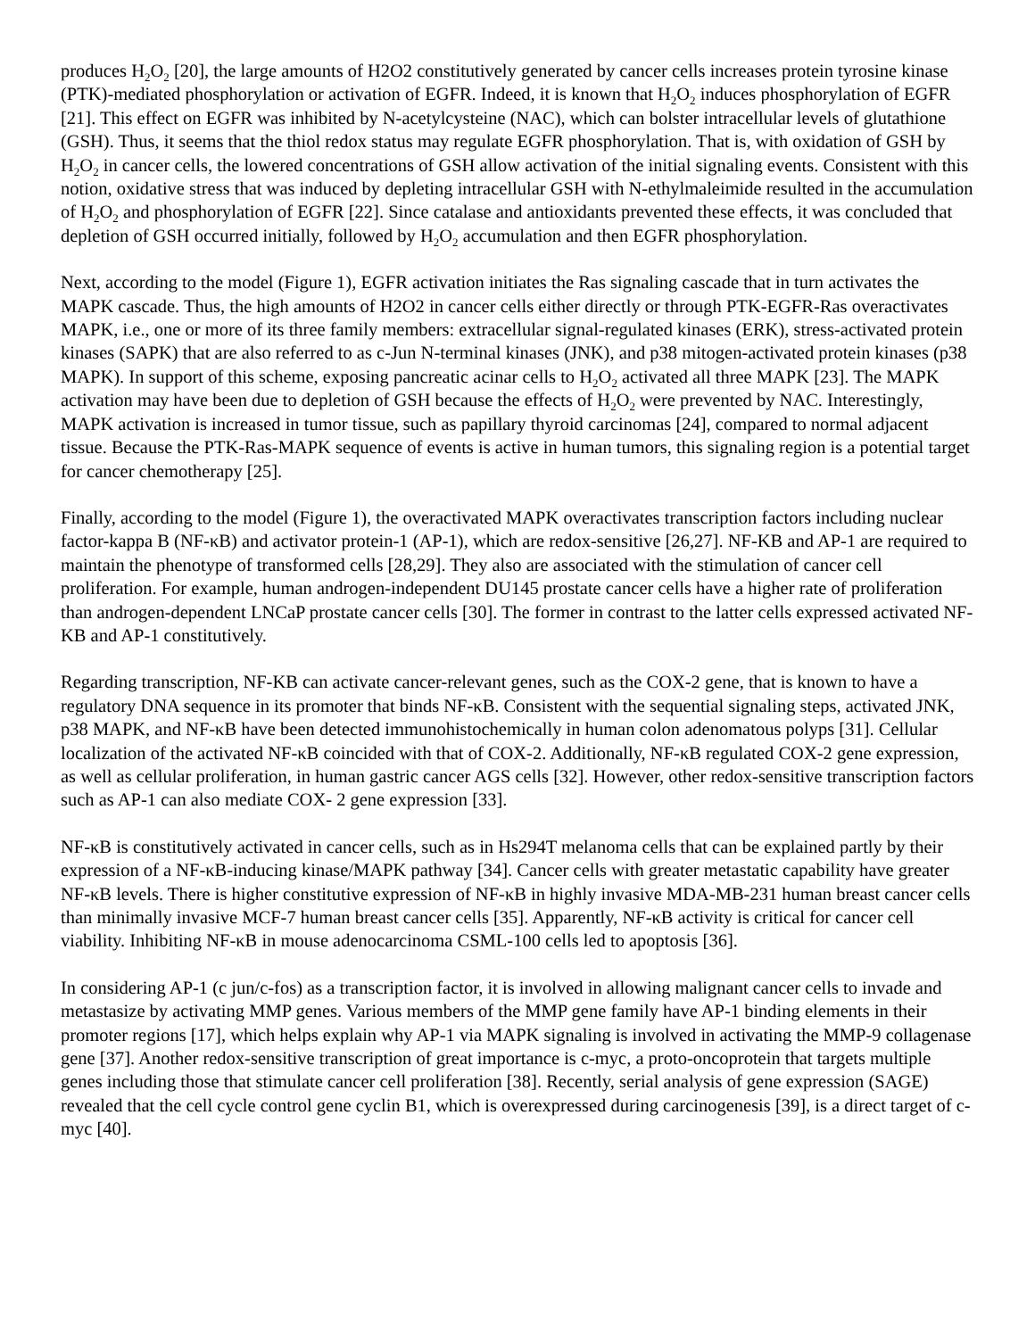produces H<sub>2</sub>O<sub>2</sub> [20], the large amounts of H2O2 constitutively generated by cancer cells increases protein tyrosine kinase (PTK)-mediated phosphorylation or activation of EGFR. Indeed, it is known that H<sub>2</sub>O<sub>2</sub> induces phosphorylation of EGFR [21]. This effect on EGFR was inhibited by N-acetylcysteine (NAC), which can bolster intracellular levels of glutathione (GSH). Thus, it seems that the thiol redox status may regulate EGFR phosphorylation. That is, with oxidation of GSH by H<sub>2</sub>O<sub>2</sub> in cancer cells, the lowered concentrations of GSH allow activation of the initial signaling events. Consistent with this notion, oxidative stress that was induced by depleting intracellular GSH with N-ethylmaleimide resulted in the accumulation of H<sub>2</sub>O<sub>2</sub> and phosphorylation of EGFR [22]. Since catalase and antioxidants prevented these effects, it was concluded that depletion of GSH occurred initially, followed by H<sub>2</sub>O<sub>2</sub> accumulation and then EGFR phosphorylation.
Next, according to the model (Figure 1), EGFR activation initiates the Ras signaling cascade that in turn activates the MAPK cascade. Thus, the high amounts of H2O2 in cancer cells either directly or through PTK-EGFR-Ras overactivates MAPK, i.e., one or more of its three family members: extracellular signal-regulated kinases (ERK), stress-activated protein kinases (SAPK) that are also referred to as c-Jun N-terminal kinases (JNK), and p38 mitogen-activated protein kinases (p38 MAPK). In support of this scheme, exposing pancreatic acinar cells to H<sub>2</sub>O<sub>2</sub> activated all three MAPK [23]. The MAPK activation may have been due to depletion of GSH because the effects of H<sub>2</sub>O<sub>2</sub> were prevented by NAC. Interestingly, MAPK activation is increased in tumor tissue, such as papillary thyroid carcinomas [24], compared to normal adjacent tissue. Because the PTK-Ras-MAPK sequence of events is active in human tumors, this signaling region is a potential target for cancer chemotherapy [25].
Finally, according to the model (Figure 1), the overactivated MAPK overactivates transcription factors including nuclear factor-kappa B (NF-κB) and activator protein-1 (AP-1), which are redox-sensitive [26,27]. NF-KB and AP-1 are required to maintain the phenotype of transformed cells [28,29]. They also are associated with the stimulation of cancer cell proliferation. For example, human androgen-independent DU145 prostate cancer cells have a higher rate of proliferation than androgen-dependent LNCaP prostate cancer cells [30]. The former in contrast to the latter cells expressed activated NF-KB and AP-1 constitutively.
Regarding transcription, NF-KB can activate cancer-relevant genes, such as the COX-2 gene, that is known to have a regulatory DNA sequence in its promoter that binds NF-κB. Consistent with the sequential signaling steps, activated JNK, p38 MAPK, and NF-κB have been detected immunohistochemically in human colon adenomatous polyps [31]. Cellular localization of the activated NF-κB coincided with that of COX-2. Additionally, NF-κB regulated COX-2 gene expression, as well as cellular proliferation, in human gastric cancer AGS cells [32]. However, other redox-sensitive transcription factors such as AP-1 can also mediate COX- 2 gene expression [33].
NF-κB is constitutively activated in cancer cells, such as in Hs294T melanoma cells that can be explained partly by their expression of a NF-κB-inducing kinase/MAPK pathway [34]. Cancer cells with greater metastatic capability have greater NF-κB levels. There is higher constitutive expression of NF-κB in highly invasive MDA-MB-231 human breast cancer cells than minimally invasive MCF-7 human breast cancer cells [35]. Apparently, NF-κB activity is critical for cancer cell viability. Inhibiting NF-κB in mouse adenocarcinoma CSML-100 cells led to apoptosis [36].
In considering AP-1 (c jun/c-fos) as a transcription factor, it is involved in allowing malignant cancer cells to invade and metastasize by activating MMP genes. Various members of the MMP gene family have AP-1 binding elements in their promoter regions [17], which helps explain why AP-1 via MAPK signaling is involved in activating the MMP-9 collagenase gene [37]. Another redox-sensitive transcription of great importance is c-myc, a proto-oncoprotein that targets multiple genes including those that stimulate cancer cell proliferation [38]. Recently, serial analysis of gene expression (SAGE) revealed that the cell cycle control gene cyclin B1, which is overexpressed during carcinogenesis [39], is a direct target of c-myc [40].